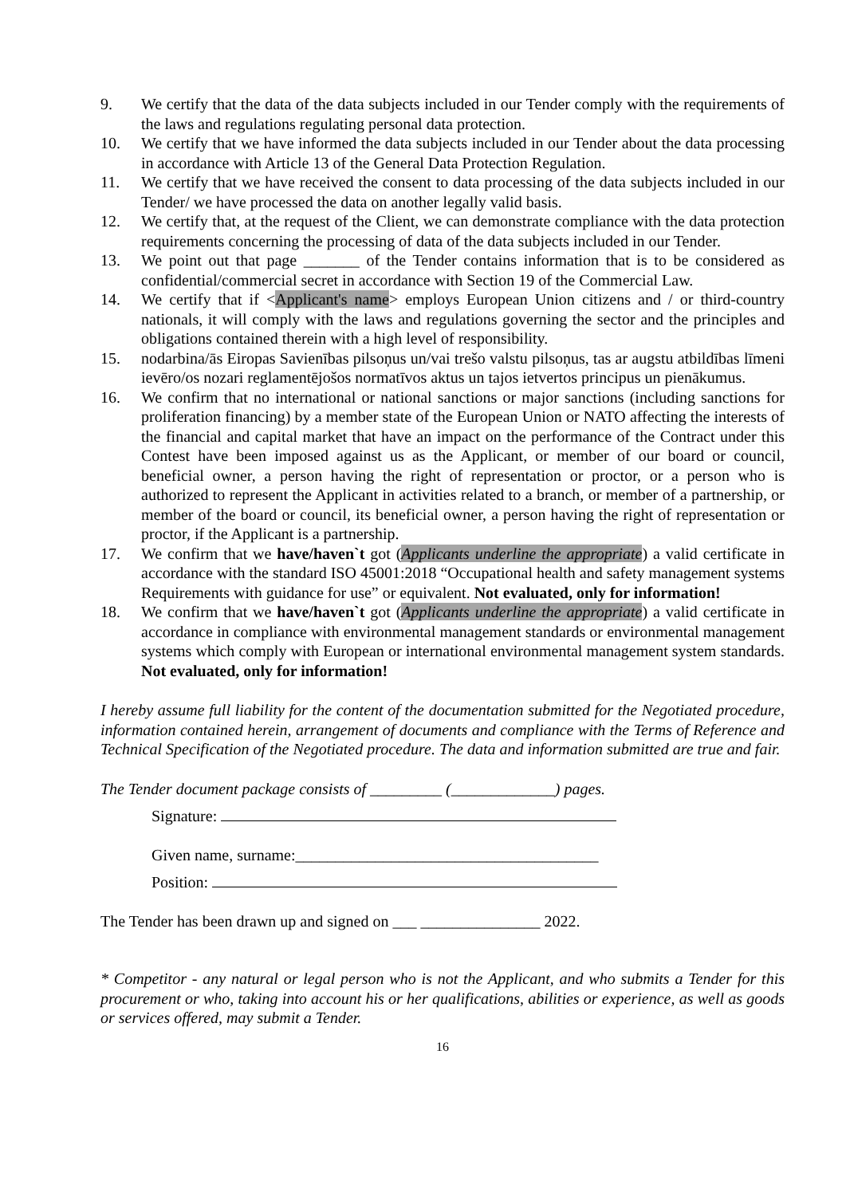9. We certify that the data of the data subjects included in our Tender comply with the requirements of the laws and regulations regulating personal data protection.
10. We certify that we have informed the data subjects included in our Tender about the data processing in accordance with Article 13 of the General Data Protection Regulation.
11. We certify that we have received the consent to data processing of the data subjects included in our Tender/ we have processed the data on another legally valid basis.
12. We certify that, at the request of the Client, we can demonstrate compliance with the data protection requirements concerning the processing of data of the data subjects included in our Tender.
13. We point out that page _______ of the Tender contains information that is to be considered as confidential/commercial secret in accordance with Section 19 of the Commercial Law.
14. We certify that if <Applicant's name> employs European Union citizens and / or third-country nationals, it will comply with the laws and regulations governing the sector and the principles and obligations contained therein with a high level of responsibility.
15. nodarbina/ās Eiropas Savienības pilsoņus un/vai trešo valstu pilsoņus, tas ar augstu atbildības līmeni ievēro/os nozari reglamentējošos normatīvos aktus un tajos ietvertos principus un pienākumus.
16. We confirm that no international or national sanctions or major sanctions (including sanctions for proliferation financing) by a member state of the European Union or NATO affecting the interests of the financial and capital market that have an impact on the performance of the Contract under this Contest have been imposed against us as the Applicant, or member of our board or council, beneficial owner, a person having the right of representation or proctor, or a person who is authorized to represent the Applicant in activities related to a branch, or member of a partnership, or member of the board or council, its beneficial owner, a person having the right of representation or proctor, if the Applicant is a partnership.
17. We confirm that we have/haven`t got (Applicants underline the appropriate) a valid certificate in accordance with the standard ISO 45001:2018 “Occupational health and safety management systems Requirements with guidance for use” or equivalent. Not evaluated, only for information!
18. We confirm that we have/haven`t got (Applicants underline the appropriate) a valid certificate in accordance in compliance with environmental management standards or environmental management systems which comply with European or international environmental management system standards. Not evaluated, only for information!
I hereby assume full liability for the content of the documentation submitted for the Negotiated procedure, information contained herein, arrangement of documents and compliance with the Terms of Reference and Technical Specification of the Negotiated procedure. The data and information submitted are true and fair.
The Tender document package consists of _________ (_____________) pages.
Signature:
Given name, surname:______________________________________
Position:
The Tender has been drawn up and signed on ___ _______________ 2022.
* Competitor - any natural or legal person who is not the Applicant, and who submits a Tender for this procurement or who, taking into account his or her qualifications, abilities or experience, as well as goods or services offered, may submit a Tender.
16